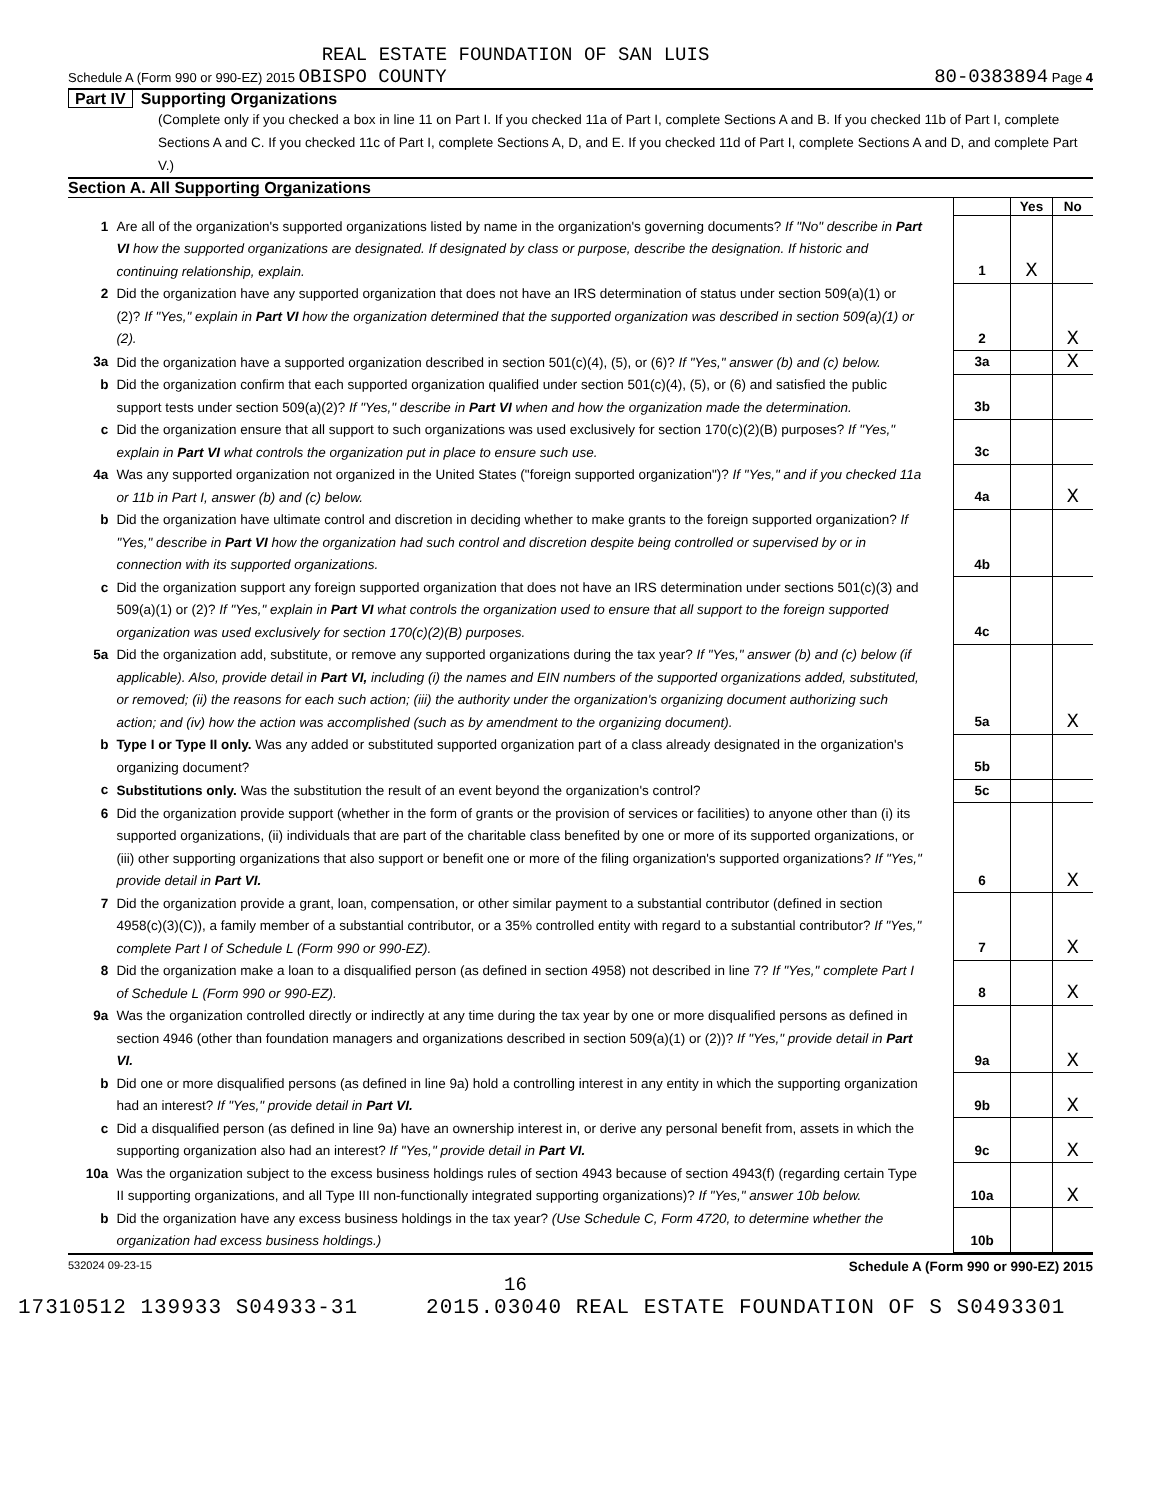REAL ESTATE FOUNDATION OF SAN LUIS
Schedule A (Form 990 or 990-EZ) 2015 OBISPO COUNTY
80-0383894 Page 4
Part IV Supporting Organizations
(Complete only if you checked a box in line 11 on Part I. If you checked 11a of Part I, complete Sections A and B. If you checked 11b of Part I, complete Sections A and C. If you checked 11c of Part I, complete Sections A, D, and E. If you checked 11d of Part I, complete Sections A and D, and complete Part V.)
Section A. All Supporting Organizations
| | | | Yes | No |
| 1 | Are all of the organization's supported organizations listed by name in the organization's governing documents? If "No" describe in Part VI how the supported organizations are designated. If designated by class or purpose, describe the designation. If historic and continuing relationship, explain. | 1 | X | |
| 2 | Did the organization have any supported organization that does not have an IRS determination of status under section 509(a)(1) or (2)? If "Yes," explain in Part VI how the organization determined that the supported organization was described in section 509(a)(1) or (2). | 2 | | X |
| 3a | Did the organization have a supported organization described in section 501(c)(4), (5), or (6)? If "Yes," answer (b) and (c) below. | 3a | | X |
| b | Did the organization confirm that each supported organization qualified under section 501(c)(4), (5), or (6) and satisfied the public support tests under section 509(a)(2)? If "Yes," describe in Part VI when and how the organization made the determination. | 3b | | |
| c | Did the organization ensure that all support to such organizations was used exclusively for section 170(c)(2)(B) purposes? If "Yes," explain in Part VI what controls the organization put in place to ensure such use. | 3c | | |
| 4a | Was any supported organization not organized in the United States ("foreign supported organization")? If "Yes," and if you checked 11a or 11b in Part I, answer (b) and (c) below. | 4a | | X |
| b | Did the organization have ultimate control and discretion in deciding whether to make grants to the foreign supported organization? If "Yes," describe in Part VI how the organization had such control and discretion despite being controlled or supervised by or in connection with its supported organizations. | 4b | | |
| c | Did the organization support any foreign supported organization that does not have an IRS determination under sections 501(c)(3) and 509(a)(1) or (2)? If "Yes," explain in Part VI what controls the organization used to ensure that all support to the foreign supported organization was used exclusively for section 170(c)(2)(B) purposes. | 4c | | |
| 5a | Did the organization add, substitute, or remove any supported organizations during the tax year? If "Yes," answer (b) and (c) below (if applicable). Also, provide detail in Part VI, including (i) the names and EIN numbers of the supported organizations added, substituted, or removed; (ii) the reasons for each such action; (iii) the authority under the organization's organizing document authorizing such action; and (iv) how the action was accomplished (such as by amendment to the organizing document). | 5a | | X |
| b | Type I or Type II only. Was any added or substituted supported organization part of a class already designated in the organization's organizing document? | 5b | | |
| c | Substitutions only. Was the substitution the result of an event beyond the organization's control? | 5c | | |
| 6 | Did the organization provide support (whether in the form of grants or the provision of services or facilities) to anyone other than (i) its supported organizations, (ii) individuals that are part of the charitable class benefited by one or more of its supported organizations, or (iii) other supporting organizations that also support or benefit one or more of the filing organization's supported organizations? If "Yes," provide detail in Part VI. | 6 | | X |
| 7 | Did the organization provide a grant, loan, compensation, or other similar payment to a substantial contributor (defined in section 4958(c)(3)(C)), a family member of a substantial contributor, or a 35% controlled entity with regard to a substantial contributor? If "Yes," complete Part I of Schedule L (Form 990 or 990-EZ). | 7 | | X |
| 8 | Did the organization make a loan to a disqualified person (as defined in section 4958) not described in line 7? If "Yes," complete Part I of Schedule L (Form 990 or 990-EZ). | 8 | | X |
| 9a | Was the organization controlled directly or indirectly at any time during the tax year by one or more disqualified persons as defined in section 4946 (other than foundation managers and organizations described in section 509(a)(1) or (2))? If "Yes," provide detail in Part VI. | 9a | | X |
| b | Did one or more disqualified persons (as defined in line 9a) hold a controlling interest in any entity in which the supporting organization had an interest? If "Yes," provide detail in Part VI. | 9b | | X |
| c | Did a disqualified person (as defined in line 9a) have an ownership interest in, or derive any personal benefit from, assets in which the supporting organization also had an interest? If "Yes," provide detail in Part VI. | 9c | | X |
| 10a | Was the organization subject to the excess business holdings rules of section 4943 because of section 4943(f) (regarding certain Type II supporting organizations, and all Type III non-functionally integrated supporting organizations)? If "Yes," answer 10b below. | 10a | | X |
| b | Did the organization have any excess business holdings in the tax year? (Use Schedule C, Form 4720, to determine whether the organization had excess business holdings.) | 10b | | |
532024 09-23-15
Schedule A (Form 990 or 990-EZ) 2015
16
17310512 139933 S04933-31 2015.03040 REAL ESTATE FOUNDATION OF S S0493301